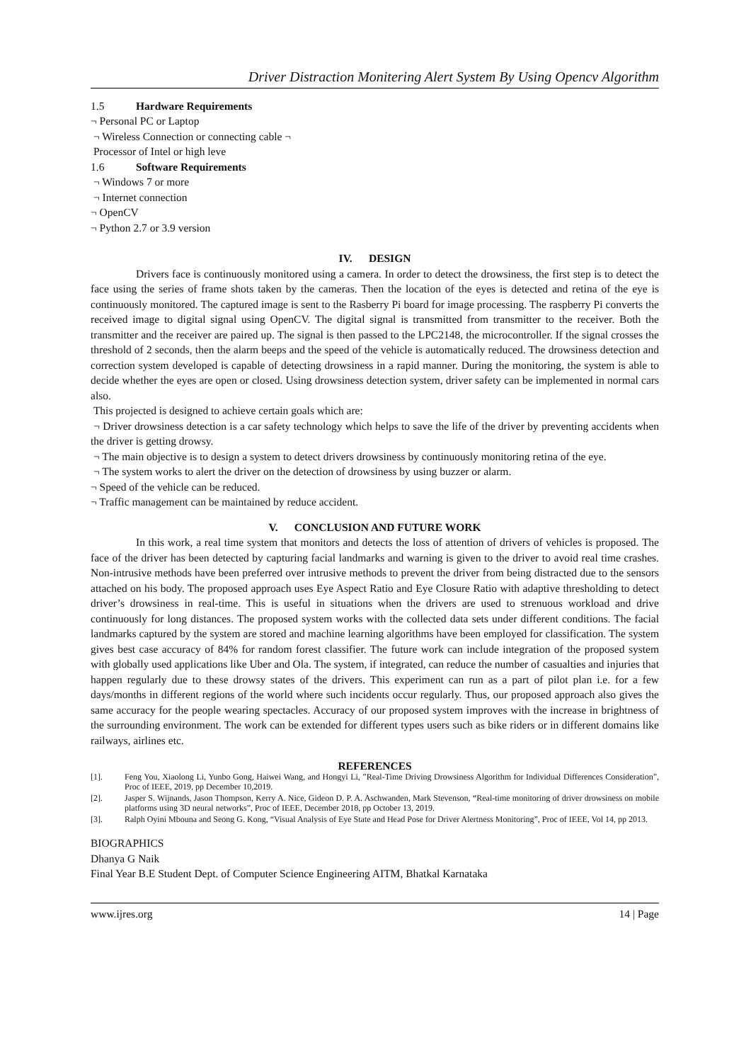Driver Distraction Monitering Alert System By Using Opencv Algorithm
1.5 Hardware Requirements
¬ Personal PC or Laptop
¬ Wireless Connection or connecting cable ¬
Processor of Intel or high leve
1.6 Software Requirements
¬ Windows 7 or more
¬ Internet connection
¬ OpenCV
¬ Python 2.7 or 3.9 version
IV. DESIGN
Drivers face is continuously monitored using a camera. In order to detect the drowsiness, the first step is to detect the face using the series of frame shots taken by the cameras. Then the location of the eyes is detected and retina of the eye is continuously monitored. The captured image is sent to the Rasberry Pi board for image processing. The raspberry Pi converts the received image to digital signal using OpenCV. The digital signal is transmitted from transmitter to the receiver. Both the transmitter and the receiver are paired up. The signal is then passed to the LPC2148, the microcontroller. If the signal crosses the threshold of 2 seconds, then the alarm beeps and the speed of the vehicle is automatically reduced. The drowsiness detection and correction system developed is capable of detecting drowsiness in a rapid manner. During the monitoring, the system is able to decide whether the eyes are open or closed. Using drowsiness detection system, driver safety can be implemented in normal cars also.
This projected is designed to achieve certain goals which are:
¬ Driver drowsiness detection is a car safety technology which helps to save the life of the driver by preventing accidents when the driver is getting drowsy.
¬ The main objective is to design a system to detect drivers drowsiness by continuously monitoring retina of the eye.
¬ The system works to alert the driver on the detection of drowsiness by using buzzer or alarm.
¬ Speed of the vehicle can be reduced.
¬ Traffic management can be maintained by reduce accident.
V. CONCLUSION AND FUTURE WORK
In this work, a real time system that monitors and detects the loss of attention of drivers of vehicles is proposed. The face of the driver has been detected by capturing facial landmarks and warning is given to the driver to avoid real time crashes. Non-intrusive methods have been preferred over intrusive methods to prevent the driver from being distracted due to the sensors attached on his body. The proposed approach uses Eye Aspect Ratio and Eye Closure Ratio with adaptive thresholding to detect driver’s drowsiness in real-time. This is useful in situations when the drivers are used to strenuous workload and drive continuously for long distances. The proposed system works with the collected data sets under different conditions. The facial landmarks captured by the system are stored and machine learning algorithms have been employed for classification. The system gives best case accuracy of 84% for random forest classifier. The future work can include integration of the proposed system with globally used applications like Uber and Ola. The system, if integrated, can reduce the number of casualties and injuries that happen regularly due to these drowsy states of the drivers. This experiment can run as a part of pilot plan i.e. for a few days/months in different regions of the world where such incidents occur regularly. Thus, our proposed approach also gives the same accuracy for the people wearing spectacles. Accuracy of our proposed system improves with the increase in brightness of the surrounding environment. The work can be extended for different types users such as bike riders or in different domains like railways, airlines etc.
REFERENCES
[1]. Feng You, Xiaolong Li, Yunbo Gong, Haiwei Wang, and Hongyi Li, ”Real-Time Driving Drowsiness Algorithm for Individual Differences Consideration”, Proc of IEEE, 2019, pp December 10,2019.
[2]. Jasper S. Wijnands, Jason Thompson, Kerry A. Nice, Gideon D. P. A. Aschwanden, Mark Stevenson, “Real-time monitoring of driver drowsiness on mobile platforms using 3D neural networks”, Proc of IEEE, December 2018, pp October 13, 2019.
[3]. Ralph Oyini Mbouna and Seong G. Kong, “Visual Analysis of Eye State and Head Pose for Driver Alertness Monitoring”, Proc of IEEE, Vol 14, pp 2013.
BIOGRAPHICS
Dhanya G Naik
Final Year B.E Student Dept. of Computer Science Engineering AITM, Bhatkal Karnataka
www.ijres.org 14 | Page